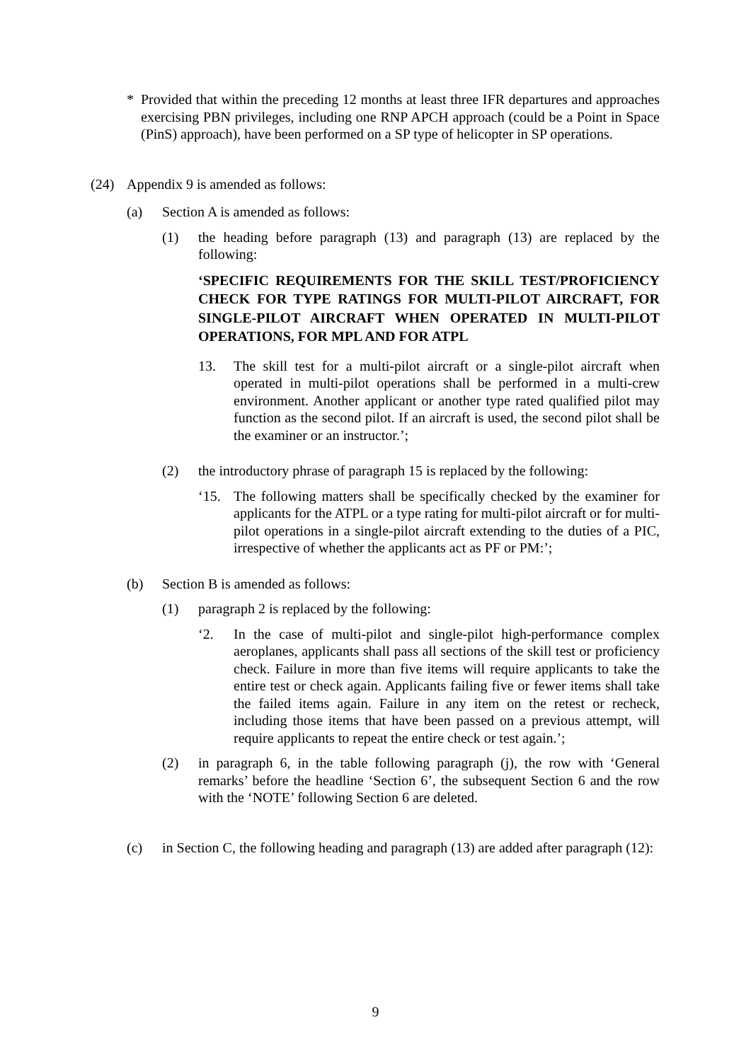* Provided that within the preceding 12 months at least three IFR departures and approaches exercising PBN privileges, including one RNP APCH approach (could be a Point in Space (PinS) approach), have been performed on a SP type of helicopter in SP operations.
(24) Appendix 9 is amended as follows:
(a) Section A is amended as follows:
(1) the heading before paragraph (13) and paragraph (13) are replaced by the following:
‘SPECIFIC REQUIREMENTS FOR THE SKILL TEST/PROFICIENCY CHECK FOR TYPE RATINGS FOR MULTI-PILOT AIRCRAFT, FOR SINGLE-PILOT AIRCRAFT WHEN OPERATED IN MULTI-PILOT OPERATIONS, FOR MPL AND FOR ATPL
13. The skill test for a multi-pilot aircraft or a single-pilot aircraft when operated in multi-pilot operations shall be performed in a multi-crew environment. Another applicant or another type rated qualified pilot may function as the second pilot. If an aircraft is used, the second pilot shall be the examiner or an instructor.’;
(2) the introductory phrase of paragraph 15 is replaced by the following:
‘15. The following matters shall be specifically checked by the examiner for applicants for the ATPL or a type rating for multi-pilot aircraft or for multi-pilot operations in a single-pilot aircraft extending to the duties of a PIC, irrespective of whether the applicants act as PF or PM:’;
(b) Section B is amended as follows:
(1) paragraph 2 is replaced by the following:
‘2. In the case of multi-pilot and single-pilot high-performance complex aeroplanes, applicants shall pass all sections of the skill test or proficiency check. Failure in more than five items will require applicants to take the entire test or check again. Applicants failing five or fewer items shall take the failed items again. Failure in any item on the retest or recheck, including those items that have been passed on a previous attempt, will require applicants to repeat the entire check or test again.’;
(2) in paragraph 6, in the table following paragraph (j), the row with ‘General remarks’ before the headline ‘Section 6’, the subsequent Section 6 and the row with the ‘NOTE’ following Section 6 are deleted.
(c) in Section C, the following heading and paragraph (13) are added after paragraph (12):
9